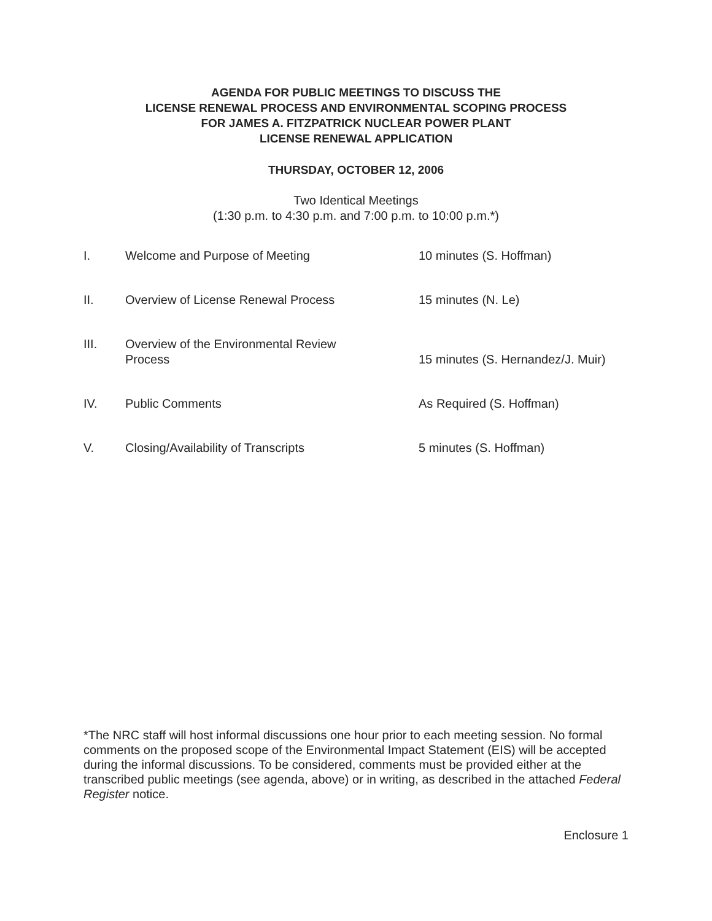AGENDA FOR PUBLIC MEETINGS TO DISCUSS THE
LICENSE RENEWAL PROCESS AND ENVIRONMENTAL SCOPING PROCESS
FOR JAMES A. FITZPATRICK NUCLEAR POWER PLANT
LICENSE RENEWAL APPLICATION
THURSDAY, OCTOBER 12, 2006
Two Identical Meetings
(1:30 p.m. to 4:30 p.m. and 7:00 p.m. to 10:00 p.m.*)
| I. | Welcome and Purpose of Meeting | 10 minutes (S. Hoffman) |
| II. | Overview of License Renewal Process | 15 minutes (N. Le) |
| III. | Overview of the Environmental Review Process | 15 minutes (S. Hernandez/J. Muir) |
| IV. | Public Comments | As Required (S. Hoffman) |
| V. | Closing/Availability of Transcripts | 5 minutes (S. Hoffman) |
*The NRC staff will host informal discussions one hour prior to each meeting session. No formal comments on the proposed scope of the Environmental Impact Statement (EIS) will be accepted during the informal discussions. To be considered, comments must be provided either at the transcribed public meetings (see agenda, above) or in writing, as described in the attached Federal Register notice.
Enclosure 1